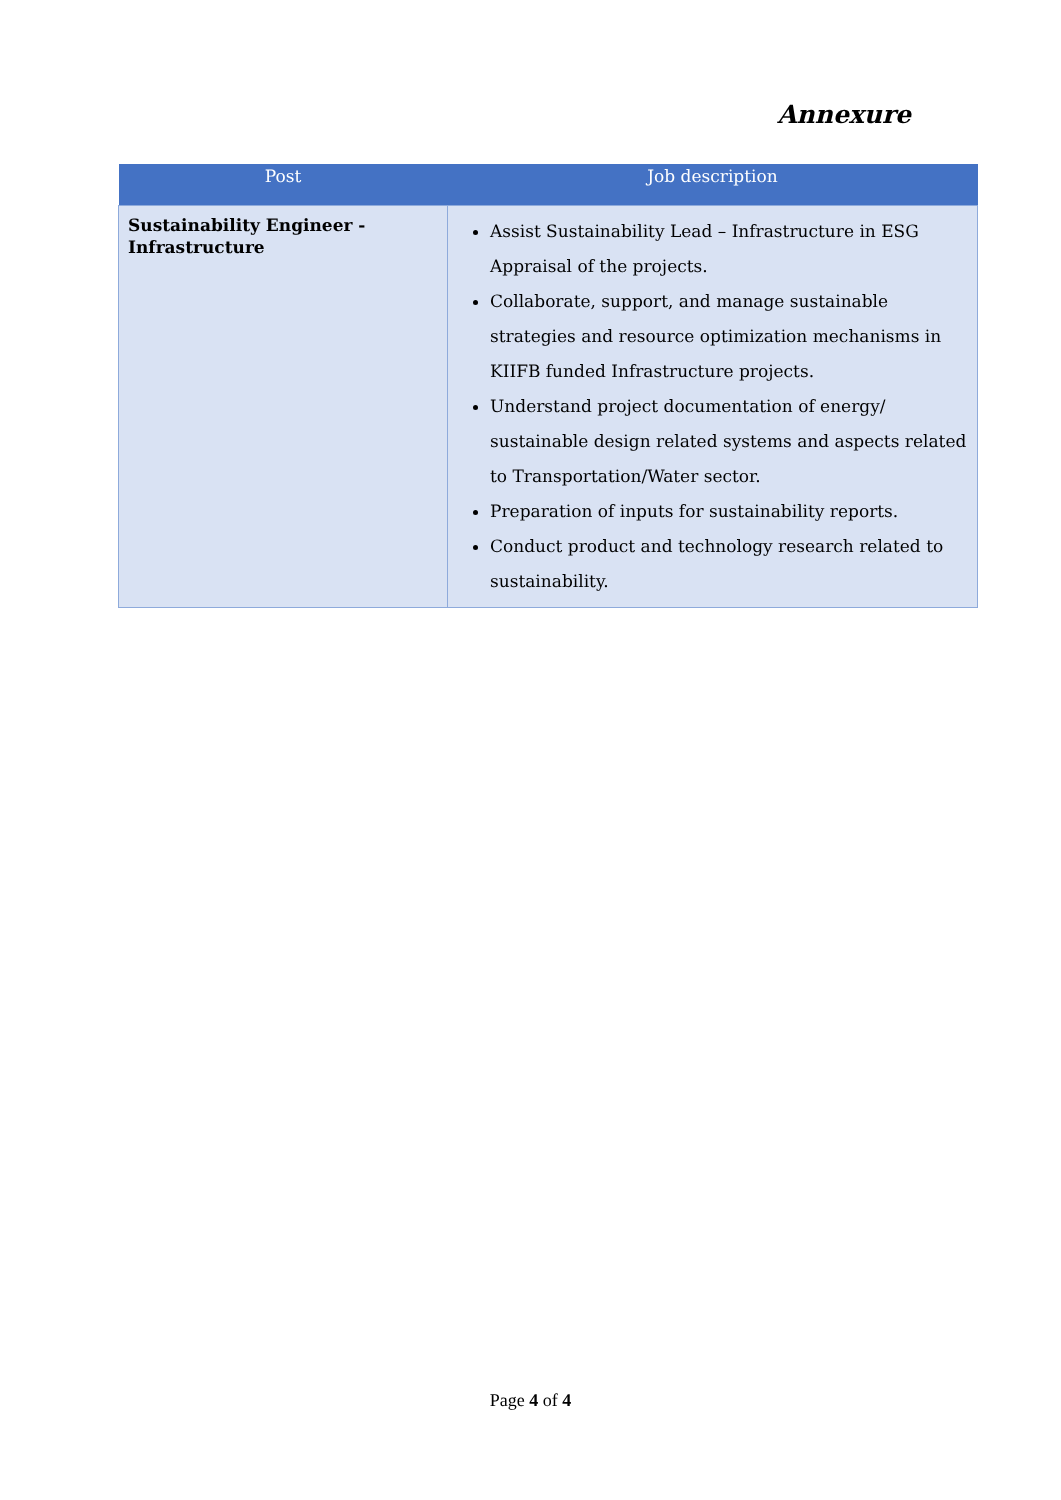Annexure
| Post | Job description |
| --- | --- |
| Sustainability Engineer - Infrastructure | Assist Sustainability Lead – Infrastructure in ESG Appraisal of the projects. Collaborate, support, and manage sustainable strategies and resource optimization mechanisms in KIIFB funded Infrastructure projects. Understand project documentation of energy/ sustainable design related systems and aspects related to Transportation/Water sector. Preparation of inputs for sustainability reports. Conduct product and technology research related to sustainability. |
Page 4 of 4